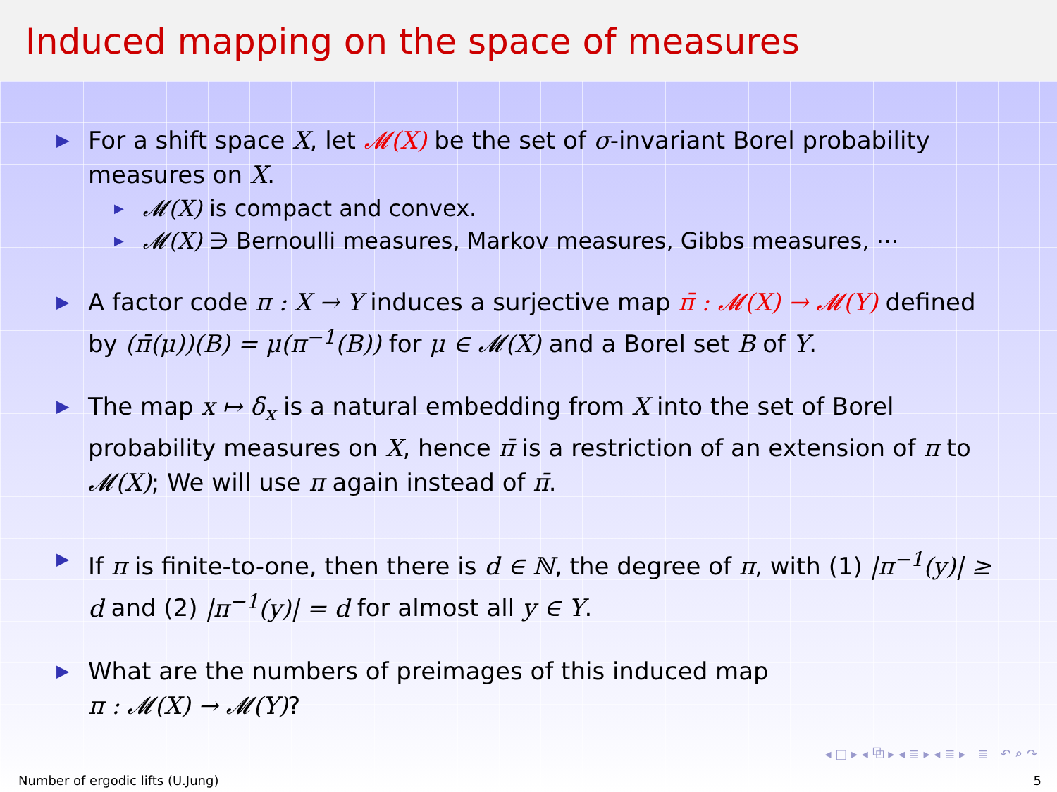Induced mapping on the space of measures
▶
For a shift space X, let 𝓜(X) be the set of σ-invariant Borel probability measures on X.
▶
𝓜(X) is compact and convex.
▶
𝓜(X) ∋ Bernoulli measures, Markov measures, Gibbs measures, ⋯
▶
A factor code π : X → Y induces a surjective map π̄ : 𝓜(X) → 𝓜(Y) defined by (π̄(μ))(B) = μ(π<sup>−1</sup>(B)) for μ ∈ 𝓜(X) and a Borel set B of Y.
▶
The map x ↦ δ<sub>x</sub> is a natural embedding from X into the set of Borel probability measures on X, hence π̄ is a restriction of an extension of π to 𝓜(X); We will use π again instead of π̄.
▶
If π is finite-to-one, then there is d ∈ ℕ, the degree of π, with (1) |π<sup>−1</sup>(y)| ≥ d and (2) |π<sup>−1</sup>(y)| = d for almost all y ∈ Y.
▶
What are the numbers of preimages of this induced map
π : 𝓜(X) → 𝓜(Y)?
◂ □ ▸ ◂ ⧉ ▸ ◂ ≣ ▸ ◂ ≣ ▸ ≣ ↶ ⌕ ↷
Number of ergodic lifts (U.Jung) 5